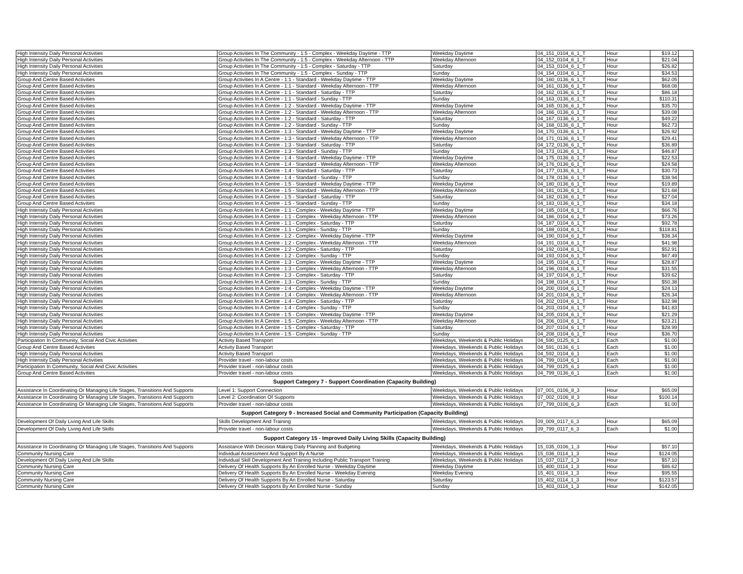| High Intensity Daily Personal Activities | Group Activities In The Community - 1:5 - Complex - Weekday Daytime - TTP | Weekday Daytime | 04_151_0104_6_1_T | Hour | $19.12 | |
| High Intensity Daily Personal Activities | Group Activities In The Community - 1:5 - Complex - Weekday Afternoon - TTP | Weekday Afternoon | 04_152_0104_6_1_T | Hour | $21.04 | |
| High Intensity Daily Personal Activities | Group Activities In The Community - 1:5 - Complex - Saturday - TTP | Saturday | 04_153_0104_6_1_T | Hour | $26.82 | |
| High Intensity Daily Personal Activities | Group Activities In The Community - 1:5 - Complex - Sunday - TTP | Sunday | 04_154_0104_6_1_T | Hour | $34.53 | |
| Group And Centre Based Activities | Group Activities In A Centre - 1:1 - Standard - Weekday Daytime - TTP | Weekday Daytime | 04_160_0136_6_1_T | Hour | $62.05 | |
| Group And Centre Based Activities | Group Activities In A Centre - 1:1 - Standard - Weekday Afternoon - TTP | Weekday Afternoon | 04_161_0136_6_1_T | Hour | $68.08 | |
| Group And Centre Based Activities | Group Activities In A Centre - 1:1 - Standard - Saturday - TTP | Saturday | 04_162_0136_6_1_T | Hour | $86.18 | |
| Group And Centre Based Activities | Group Activities In A Centre - 1:1 - Standard - Sunday - TTP | Sunday | 04_163_0136_6_1_T | Hour | $110.31 | |
| Group And Centre Based Activities | Group Activities In A Centre - 1:2 - Standard - Weekday Daytime - TTP | Weekday Daytime | 04_165_0136_6_1_T | Hour | $35.70 | |
| Group And Centre Based Activities | Group Activities In A Centre - 1:2 - Standard - Weekday Afternoon - TTP | Weekday Afternoon | 04_166_0136_6_1_T | Hour | $39.08 | |
| Group And Centre Based Activities | Group Activities In A Centre - 1:2 - Standard - Saturday - TTP | Saturday | 04_167_0136_6_1_T | Hour | $49.22 | |
| Group And Centre Based Activities | Group Activities In A Centre - 1:2 - Standard - Sunday - TTP | Sunday | 04_168_0136_6_1_T | Hour | $62.73 | |
| Group And Centre Based Activities | Group Activities In A Centre - 1:3 - Standard - Weekday Daytime - TTP | Weekday Daytime | 04_170_0136_6_1_T | Hour | $26.92 | |
| Group And Centre Based Activities | Group Activities In A Centre - 1:3 - Standard - Weekday Afternoon - TTP | Weekday Afternoon | 04_171_0136_6_1_T | Hour | $29.41 | |
| Group And Centre Based Activities | Group Activities In A Centre - 1:3 - Standard - Saturday - TTP | Saturday | 04_172_0136_6_1_T | Hour | $36.89 | |
| Group And Centre Based Activities | Group Activities In A Centre - 1:3 - Standard - Sunday - TTP | Sunday | 04_173_0136_6_1_T | Hour | $46.87 | |
| Group And Centre Based Activities | Group Activities In A Centre - 1:4 - Standard - Weekday Daytime - TTP | Weekday Daytime | 04_175_0136_6_1_T | Hour | $22.53 | |
| Group And Centre Based Activities | Group Activities In A Centre - 1:4 - Standard - Weekday Afternoon - TTP | Weekday Afternoon | 04_176_0136_6_1_T | Hour | $24.58 | |
| Group And Centre Based Activities | Group Activities In A Centre - 1:4 - Standard - Saturday - TTP | Saturday | 04_177_0136_6_1_T | Hour | $30.73 | |
| Group And Centre Based Activities | Group Activities In A Centre - 1:4 - Standard - Sunday - TTP | Sunday | 04_178_0136_6_1_T | Hour | $38.94 | |
| Group And Centre Based Activities | Group Activities In A Centre - 1:5 - Standard - Weekday Daytime - TTP | Weekday Daytime | 04_180_0136_6_1_T | Hour | $19.89 | |
| Group And Centre Based Activities | Group Activities In A Centre - 1:5 - Standard - Weekday Afternoon - TTP | Weekday Afternoon | 04_181_0136_6_1_T | Hour | $21.68 | |
| Group And Centre Based Activities | Group Activities In A Centre - 1:5 - Standard - Saturday - TTP | Saturday | 04_182_0136_6_1_T | Hour | $27.04 | |
| Group And Centre Based Activities | Group Activities In A Centre - 1:5 - Standard - Sunday - TTP | Sunday | 04_183_0136_6_1_T | Hour | $34.18 | |
| High Intensity Daily Personal Activities | Group Activities In A Centre - 1:1 - Complex - Weekday Daytime - TTP | Weekday Daytime | 04_185_0104_6_1_T | Hour | $66.76 | |
| High Intensity Daily Personal Activities | Group Activities In A Centre - 1:1 - Complex - Weekday Afternoon - TTP | Weekday Afternoon | 04_186_0104_6_1_T | Hour | $73.26 | |
| High Intensity Daily Personal Activities | Group Activities In A Centre - 1:1 - Complex - Saturday - TTP | Saturday | 04_187_0104_6_1_T | Hour | $92.78 | |
| High Intensity Daily Personal Activities | Group Activities In A Centre - 1:1 - Complex - Sunday - TTP | Sunday | 04_188_0104_6_1_T | Hour | $118.81 | |
| High Intensity Daily Personal Activities | Group Activities In A Centre - 1:2 - Complex - Weekday Daytime - TTP | Weekday Daytime | 04_190_0104_6_1_T | Hour | $38.34 | |
| High Intensity Daily Personal Activities | Group Activities In A Centre - 1:2 - Complex - Weekday Afternoon - TTP | Weekday Afternoon | 04_191_0104_6_1_T | Hour | $41.98 | |
| High Intensity Daily Personal Activities | Group Activities In A Centre - 1:2 - Complex - Saturday - TTP | Saturday | 04_192_0104_6_1_T | Hour | $52.91 | |
| High Intensity Daily Personal Activities | Group Activities In A Centre - 1:2 - Complex - Sunday - TTP | Sunday | 04_193_0104_6_1_T | Hour | $67.49 | |
| High Intensity Daily Personal Activities | Group Activities In A Centre - 1:3 - Complex - Weekday Daytime - TTP | Weekday Daytime | 04_195_0104_6_1_T | Hour | $28.87 | |
| High Intensity Daily Personal Activities | Group Activities In A Centre - 1:3 - Complex - Weekday Afternoon - TTP | Weekday Afternoon | 04_196_0104_6_1_T | Hour | $31.55 | |
| High Intensity Daily Personal Activities | Group Activities In A Centre - 1:3 - Complex - Saturday - TTP | Saturday | 04_197_0104_6_1_T | Hour | $39.62 | |
| High Intensity Daily Personal Activities | Group Activities In A Centre - 1:3 - Complex - Sunday - TTP | Sunday | 04_198_0104_6_1_T | Hour | $50.38 | |
| High Intensity Daily Personal Activities | Group Activities In A Centre - 1:4 - Complex - Weekday Daytime - TTP | Weekday Daytime | 04_200_0104_6_1_T | Hour | $24.13 | |
| High Intensity Daily Personal Activities | Group Activities In A Centre - 1:4 - Complex - Weekday Afternoon - TTP | Weekday Afternoon | 04_201_0104_6_1_T | Hour | $26.34 | |
| High Intensity Daily Personal Activities | Group Activities In A Centre - 1:4 - Complex - Saturday - TTP | Saturday | 04_202_0104_6_1_T | Hour | $32.98 | |
| High Intensity Daily Personal Activities | Group Activities In A Centre - 1:4 - Complex - Sunday - TTP | Sunday | 04_203_0104_6_1_T | Hour | $41.83 | |
| High Intensity Daily Personal Activities | Group Activities In A Centre - 1:5 - Complex - Weekday Daytime - TTP | Weekday Daytime | 04_205_0104_6_1_T | Hour | $21.29 | |
| High Intensity Daily Personal Activities | Group Activities In A Centre - 1:5 - Complex - Weekday Afternoon - TTP | Weekday Afternoon | 04_206_0104_6_1_T | Hour | $23.21 | |
| High Intensity Daily Personal Activities | Group Activities In A Centre - 1:5 - Complex - Saturday - TTP | Saturday | 04_207_0104_6_1_T | Hour | $28.99 | |
| High Intensity Daily Personal Activities | Group Activities In A Centre - 1:5 - Complex - Sunday - TTP | Sunday | 04_208_0104_6_1_T | Hour | $36.70 | |
| Participation In Community, Social And Civic Activities | Activity Based Transport | Weekdays, Weekends & Public Holidays | 04_590_0125_6_1 | Each | $1.00 | |
| Group And Centre Based Activities | Activity Based Transport | Weekdays, Weekends & Public Holidays | 04_591_0136_6_1 | Each | $1.00 | |
| High Intensity Daily Personal Activities | Activity Based Transport | Weekdays, Weekends & Public Holidays | 04_592_0104_6_1 | Each | $1.00 | |
| High Intensity Daily Personal Activities | Provider travel - non-labour costs | Weekdays, Weekends & Public Holidays | 04_799_0104_6_1 | Each | $1.00 | |
| Participation In Community, Social And Civic Activities | Provider travel - non-labour costs | Weekdays, Weekends & Public Holidays | 04_799_0125_6_1 | Each | $1.00 | |
| Group And Centre Based Activities | Provider travel - non-labour costs | Weekdays, Weekends & Public Holidays | 04_799_0136_6_1 | Each | $1.00 | |
| Support Category 7 - Support Coordination (Capacity Building) | | | | | | |
| Assistance In Coordinating Or Managing Life Stages, Transitions And Supports | Level 1: Support Connection | Weekdays, Weekends & Public Holidays | 07_001_0106_8_3 | Hour | $65.09 | |
| Assistance In Coordinating Or Managing Life Stages, Transitions And Supports | Level 2: Coordination Of Supports | Weekdays, Weekends & Public Holidays | 07_002_0106_8_3 | Hour | $100.14 | |
| Assistance In Coordinating Or Managing Life Stages, Transitions And Supports | Provider travel - non-labour costs | Weekdays, Weekends & Public Holidays | 07_799_0106_6_3 | Each | $1.00 | |
| Support Category 9 - Increased Social and Community Participation (Capacity Building) | | | | | | |
| Development Of Daily Living And Life Skills | Skills Development And Training | Weekdays, Weekends & Public Holidays | 09_009_0117_6_3 | Hour | $65.09 | |
| Development Of Daily Living And Life Skills | Provider travel - non-labour costs | Weekdays, Weekends & Public Holidays | 09_799_0117_6_3 | Each | $1.00 | |
| Support Category 15 - Improved Daily Living Skills (Capacity Building) | | | | | | |
| Assistance In Coordinating Or Managing Life Stages, Transitions And Supports | Assistance With Decision Making Daily Planning and Budgeting | Weekdays, Weekends & Public Holidays | 15_035_0106_1_3 | Hour | $57.10 | |
| Community Nursing Care | Individual Assessment And Support By A Nurse | Weekdays, Weekends & Public Holidays | 15_036_0114_1_3 | Hour | $124.05 | |
| Development Of Daily Living And Life Skills | Individual Skill Development And Training Including Public Transport Training | Weekdays, Weekends & Public Holidays | 15_037_0117_1_3 | Hour | $57.10 | |
| Community Nursing Care | Delivery Of Health Supports By An Enrolled Nurse - Weekday Daytime | Weekday Daytime | 15_400_0114_1_3 | Hour | $86.62 | |
| Community Nursing Care | Delivery Of Health Supports By An Enrolled Nurse - Weekday Evening | Weekday Evening | 15_401_0114_1_3 | Hour | $95.55 | |
| Community Nursing Care | Delivery Of Health Supports By An Enrolled Nurse - Saturday | Saturday | 15_402_0114_1_3 | Hour | $123.57 | |
| Community Nursing Care | Delivery Of Health Supports By An Enrolled Nurse - Sunday | Sunday | 15_403_0114_1_3 | Hour | $142.05 | |